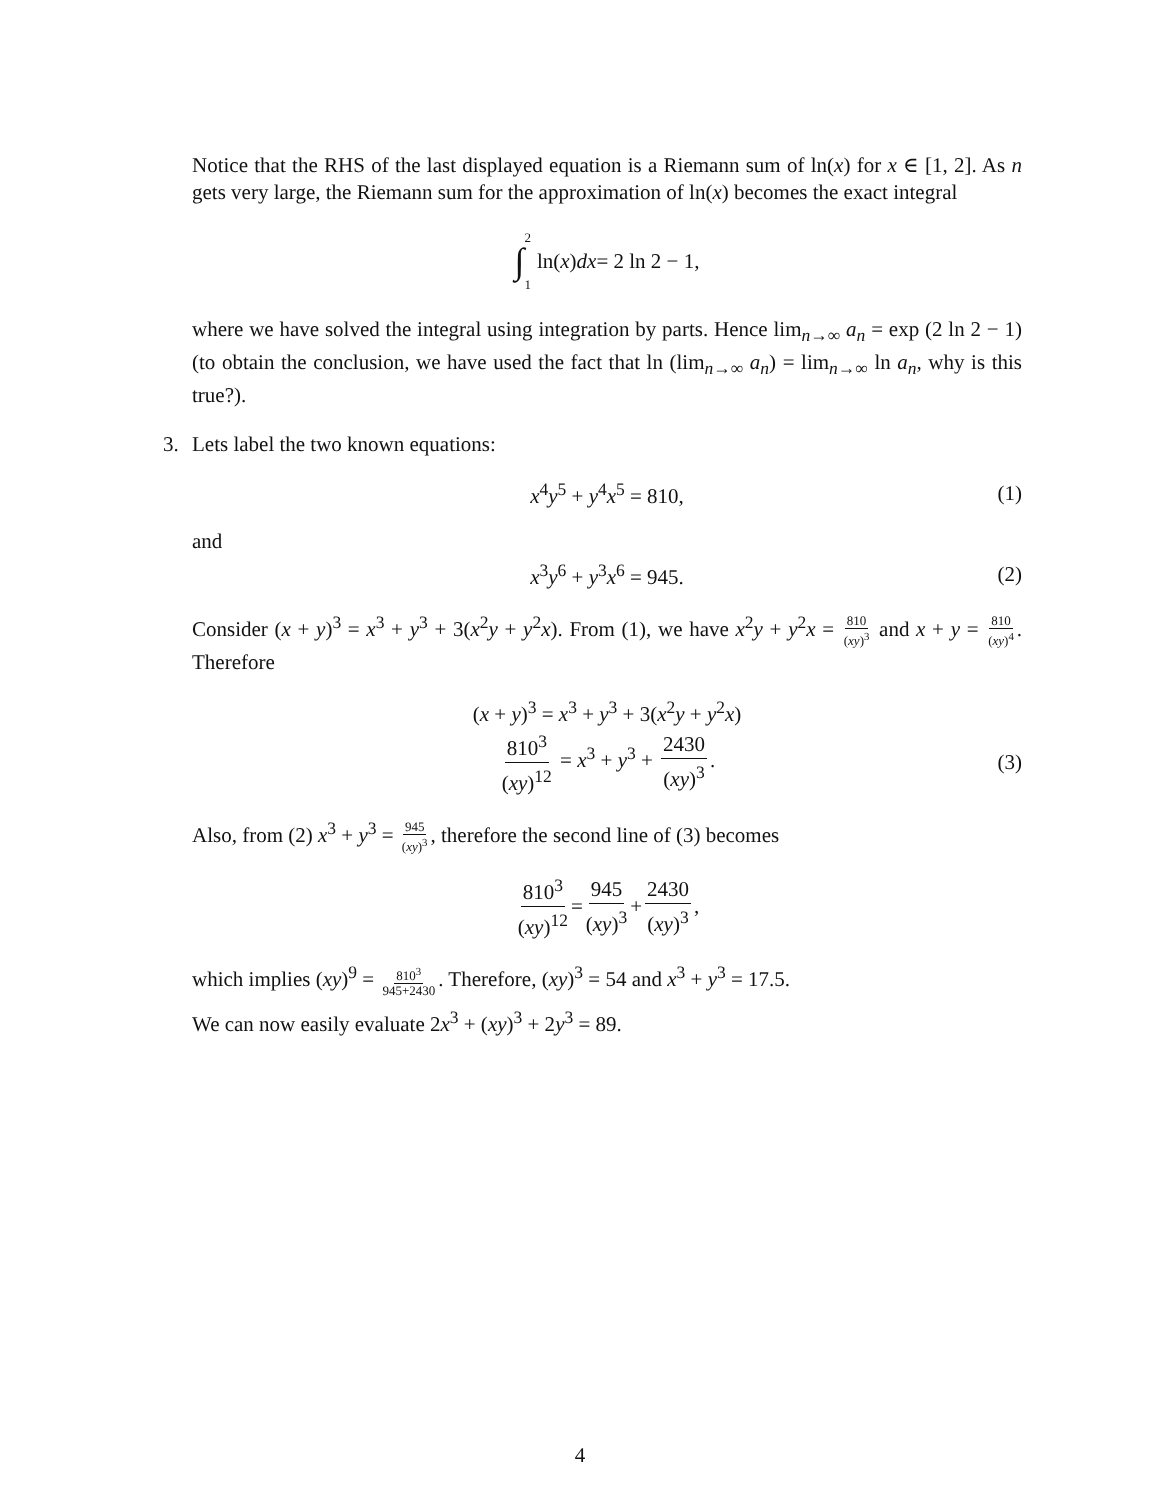Notice that the RHS of the last displayed equation is a Riemann sum of ln(x) for x ∈ [1, 2]. As n gets very large, the Riemann sum for the approximation of ln(x) becomes the exact integral
∫ 2 1 ln(x) dx = 2 ln 2 − 1,
where we have solved the integral using integration by parts. Hence lim<sub>n→∞</sub> a<sub>n</sub> = exp (2 ln 2 − 1) (to obtain the conclusion, we have used the fact that ln (lim<sub>n→∞</sub> a<sub>n</sub>) = lim<sub>n→∞</sub> ln a<sub>n</sub>, why is this true?).
3.
Lets label the two known equations:
x<sup>4</sup>y<sup>5</sup> + y<sup>4</sup>x<sup>5</sup> = 810, (1)
and
x<sup>3</sup>y<sup>6</sup> + y<sup>3</sup>x<sup>6</sup> = 945. (2)
Consider (x + y)<sup>3</sup> = x<sup>3</sup> + y<sup>3</sup> + 3(x<sup>2</sup>y + y<sup>2</sup>x). From (1), we have x<sup>2</sup>y + y<sup>2</sup>x = 810 (xy)<sup>3</sup> and x + y = 810 (xy)<sup>4</sup>. Therefore
(x + y)<sup>3</sup> = x<sup>3</sup> + y<sup>3</sup> + 3(x<sup>2</sup>y + y<sup>2</sup>x)
810<sup>3</sup> (xy)<sup>12</sup> = x<sup>3</sup> + y<sup>3</sup> + 2430 (xy)<sup>3</sup>.
(3)
Also, from (2) x<sup>3</sup> + y<sup>3</sup> = 945 (xy)<sup>3</sup>, therefore the second line of (3) becomes
810<sup>3</sup> (xy)<sup>12</sup> = 945 (xy)<sup>3</sup> + 2430 (xy)<sup>3</sup>,
which implies (xy)<sup>9</sup> = 810<sup>3</sup> 945+2430. Therefore, (xy)<sup>3</sup> = 54 and x<sup>3</sup> + y<sup>3</sup> = 17.5.
We can now easily evaluate 2x<sup>3</sup> + (xy)<sup>3</sup> + 2y<sup>3</sup> = 89.
4